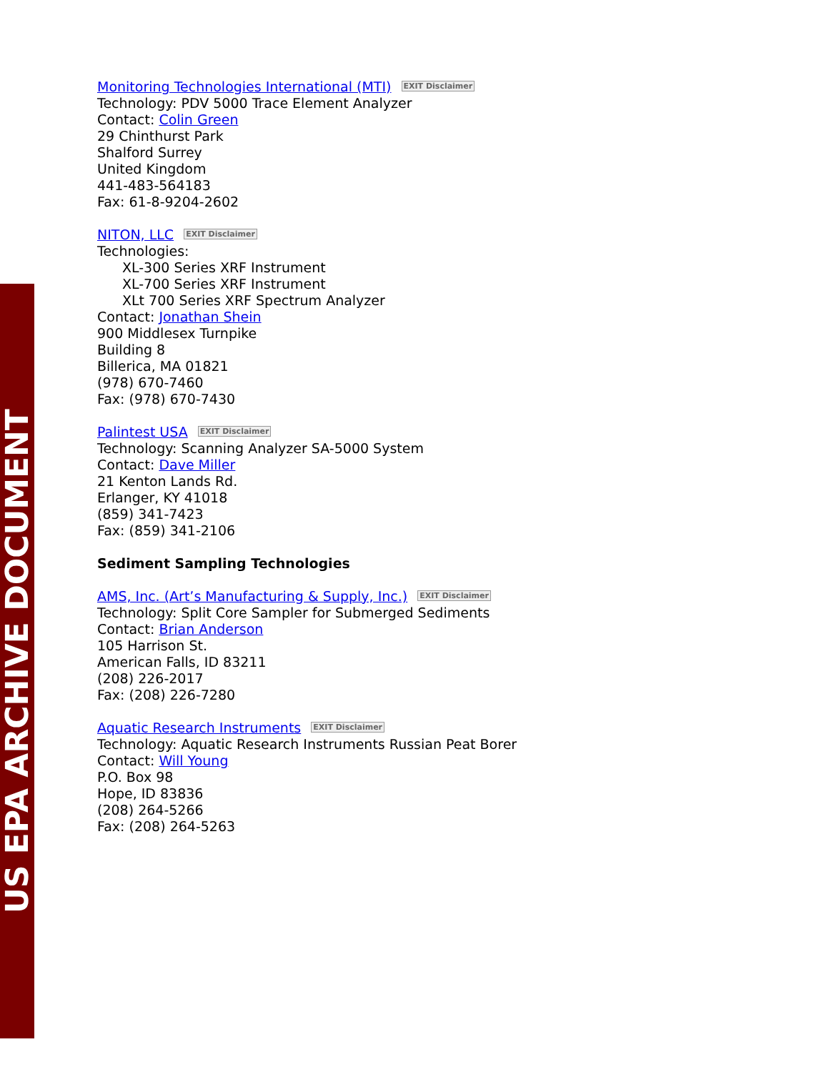US EPA ARCHIVE DOCUMENT
Monitoring Technologies International (MTI) EXIT Disclaimer
Technology: PDV 5000 Trace Element Analyzer
Contact: Colin Green
29 Chinthurst Park
Shalford Surrey
United Kingdom
441-483-564183
Fax: 61-8-9204-2602
NITON, LLC EXIT Disclaimer
Technologies:
XL-300 Series XRF Instrument
XL-700 Series XRF Instrument
XLt 700 Series XRF Spectrum Analyzer
Contact: Jonathan Shein
900 Middlesex Turnpike
Building 8
Billerica, MA 01821
(978) 670-7460
Fax: (978) 670-7430
Palintest USA EXIT Disclaimer
Technology: Scanning Analyzer SA-5000 System
Contact: Dave Miller
21 Kenton Lands Rd.
Erlanger, KY 41018
(859) 341-7423
Fax: (859) 341-2106
Sediment Sampling Technologies
AMS, Inc. (Art’s Manufacturing & Supply, Inc.) EXIT Disclaimer
Technology: Split Core Sampler for Submerged Sediments
Contact: Brian Anderson
105 Harrison St.
American Falls, ID 83211
(208) 226-2017
Fax: (208) 226-7280
Aquatic Research Instruments EXIT Disclaimer
Technology: Aquatic Research Instruments Russian Peat Borer
Contact: Will Young
P.O. Box 98
Hope, ID 83836
(208) 264-5266
Fax: (208) 264-5263